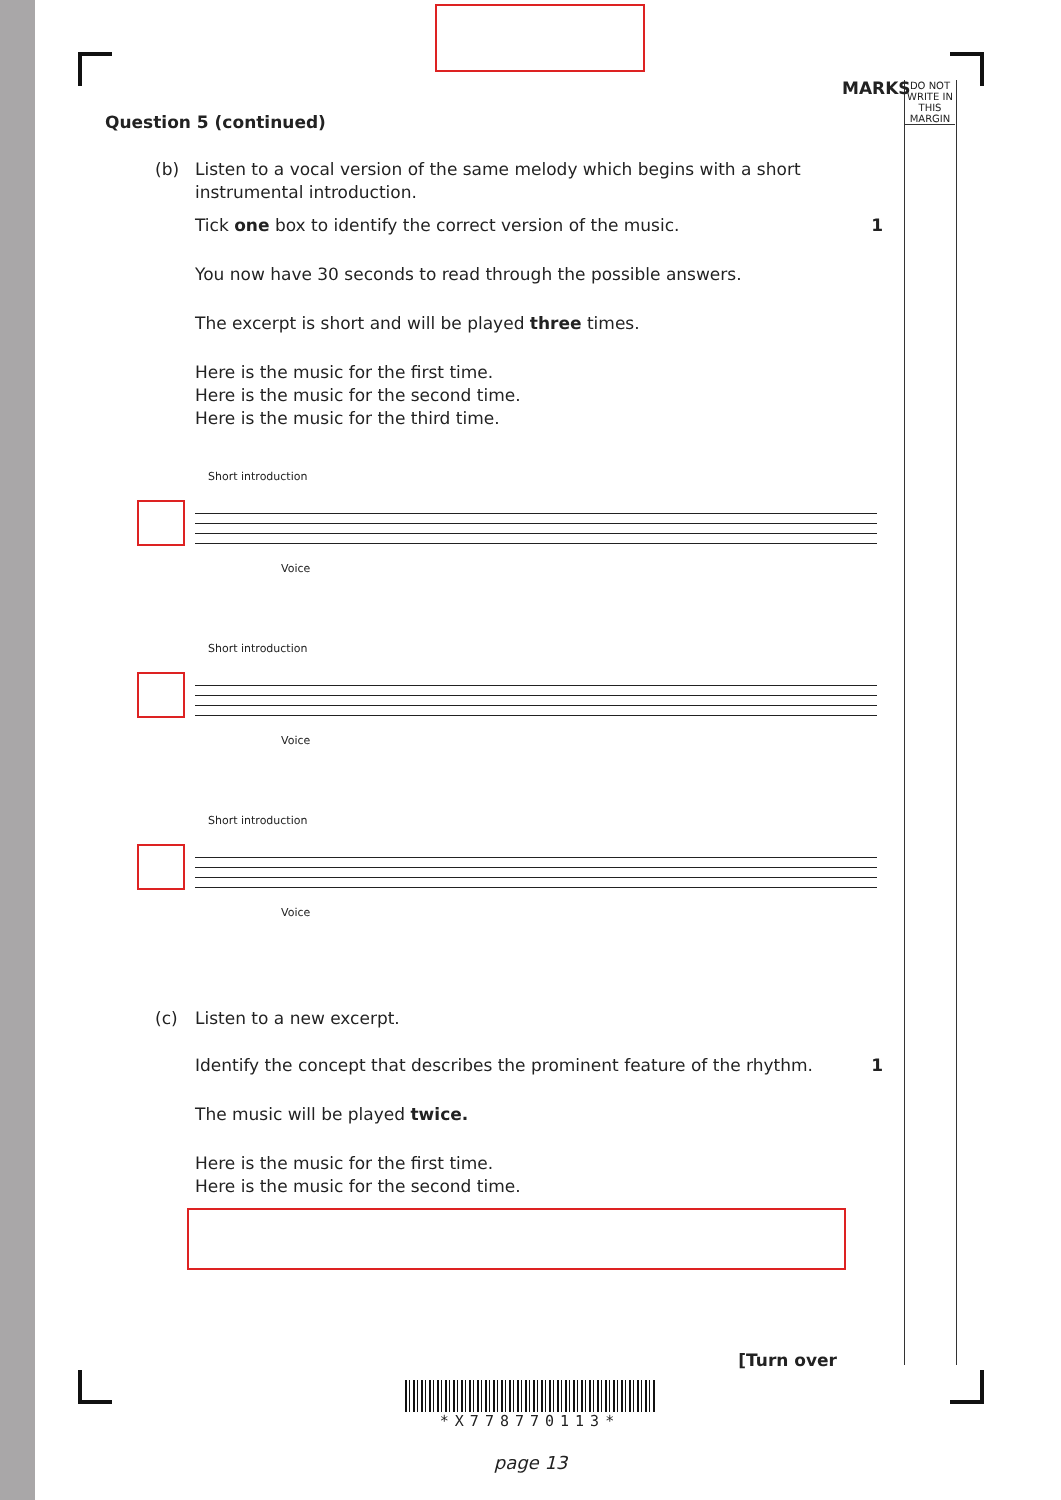MARKS
DO NOT WRITE IN THIS MARGIN
Question 5 (continued)
(b) Listen to a vocal version of the same melody which begins with a short instrumental introduction.
Tick one box to identify the correct version of the music. 1
You now have 30 seconds to read through the possible answers.
The excerpt is short and will be played three times.
Here is the music for the first time.
Here is the music for the second time.
Here is the music for the third time.
Short introduction
Voice
Short introduction
Voice
Short introduction
Voice
(c) Listen to a new excerpt.
Identify the concept that describes the prominent feature of the rhythm. 1
The music will be played twice.
Here is the music for the first time.
Here is the music for the second time.
[Turn over
*X778770113*
page 13